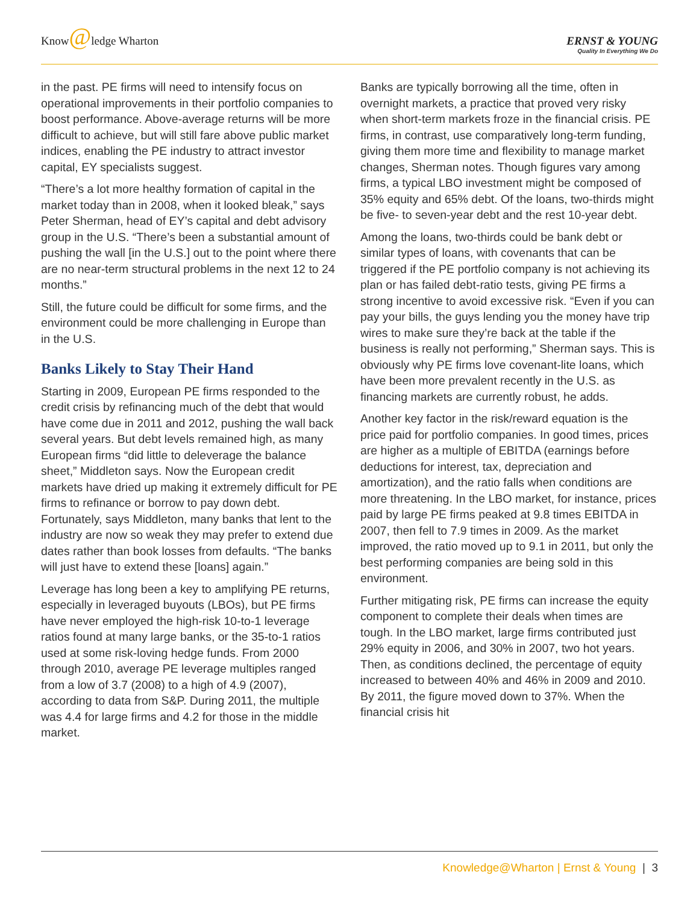Know@ledge Wharton
ERNST & YOUNG
Quality In Everything We Do
in the past. PE firms will need to intensify focus on operational improvements in their portfolio companies to boost performance. Above-average returns will be more difficult to achieve, but will still fare above public market indices, enabling the PE industry to attract investor capital, EY specialists suggest.
“There’s a lot more healthy formation of capital in the market today than in 2008, when it looked bleak,” says Peter Sherman, head of EY’s capital and debt advisory group in the U.S. “There’s been a substantial amount of pushing the wall [in the U.S.] out to the point where there are no near-term structural problems in the next 12 to 24 months.”
Still, the future could be difficult for some firms, and the environment could be more challenging in Europe than in the U.S.
Banks Likely to Stay Their Hand
Starting in 2009, European PE firms responded to the credit crisis by refinancing much of the debt that would have come due in 2011 and 2012, pushing the wall back several years. But debt levels remained high, as many European firms “did little to deleverage the balance sheet,” Middleton says. Now the European credit markets have dried up making it extremely difficult for PE firms to refinance or borrow to pay down debt. Fortunately, says Middleton, many banks that lent to the industry are now so weak they may prefer to extend due dates rather than book losses from defaults. “The banks will just have to extend these [loans] again.”
Leverage has long been a key to amplifying PE returns, especially in leveraged buyouts (LBOs), but PE firms have never employed the high-risk 10-to-1 leverage ratios found at many large banks, or the 35-to-1 ratios used at some risk-loving hedge funds. From 2000 through 2010, average PE leverage multiples ranged from a low of 3.7 (2008) to a high of 4.9 (2007), according to data from S&P. During 2011, the multiple was 4.4 for large firms and 4.2 for those in the middle market.
Banks are typically borrowing all the time, often in overnight markets, a practice that proved very risky when short-term markets froze in the financial crisis. PE firms, in contrast, use comparatively long-term funding, giving them more time and flexibility to manage market changes, Sherman notes. Though figures vary among firms, a typical LBO investment might be composed of 35% equity and 65% debt. Of the loans, two-thirds might be five- to seven-year debt and the rest 10-year debt.
Among the loans, two-thirds could be bank debt or similar types of loans, with covenants that can be triggered if the PE portfolio company is not achieving its plan or has failed debt-ratio tests, giving PE firms a strong incentive to avoid excessive risk. “Even if you can pay your bills, the guys lending you the money have trip wires to make sure they’re back at the table if the business is really not performing,” Sherman says. This is obviously why PE firms love covenant-lite loans, which have been more prevalent recently in the U.S. as financing markets are currently robust, he adds.
Another key factor in the risk/reward equation is the price paid for portfolio companies. In good times, prices are higher as a multiple of EBITDA (earnings before deductions for interest, tax, depreciation and amortization), and the ratio falls when conditions are more threatening. In the LBO market, for instance, prices paid by large PE firms peaked at 9.8 times EBITDA in 2007, then fell to 7.9 times in 2009. As the market improved, the ratio moved up to 9.1 in 2011, but only the best performing companies are being sold in this environment.
Further mitigating risk, PE firms can increase the equity component to complete their deals when times are tough. In the LBO market, large firms contributed just 29% equity in 2006, and 30% in 2007, two hot years. Then, as conditions declined, the percentage of equity increased to between 40% and 46% in 2009 and 2010. By 2011, the figure moved down to 37%. When the financial crisis hit
Knowledge@Wharton | Ernst & Young | 3